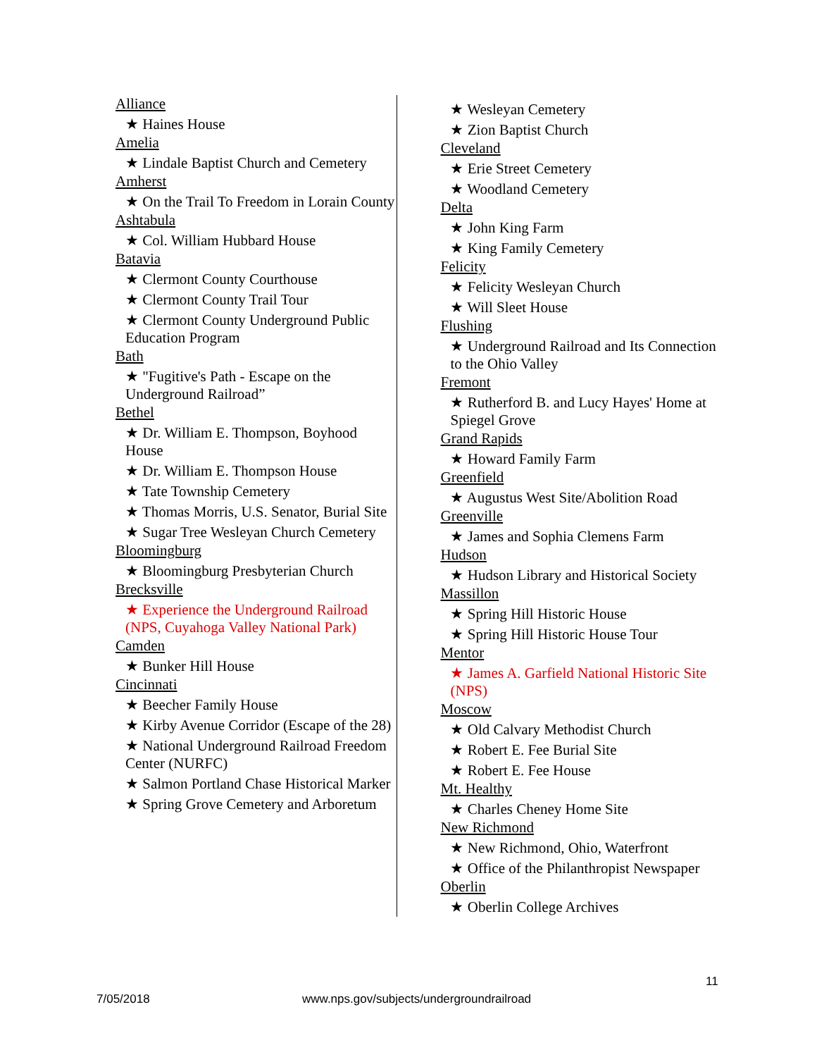Alliance
★ Haines House
Amelia
★ Lindale Baptist Church and Cemetery
Amherst
★ On the Trail To Freedom in Lorain County
Ashtabula
★ Col. William Hubbard House
Batavia
★ Clermont County Courthouse
★ Clermont County Trail Tour
★ Clermont County Underground Public Education Program
Bath
★ "Fugitive's Path - Escape on the Underground Railroad”
Bethel
★ Dr. William E. Thompson, Boyhood House
★ Dr. William E. Thompson House
★ Tate Township Cemetery
★ Thomas Morris, U.S. Senator, Burial Site
★ Sugar Tree Wesleyan Church Cemetery
Bloomingburg
★ Bloomingburg Presbyterian Church
Brecksville
★ Experience the Underground Railroad (NPS, Cuyahoga Valley National Park)
Camden
★ Bunker Hill House
Cincinnati
★ Beecher Family House
★ Kirby Avenue Corridor (Escape of the 28)
★ National Underground Railroad Freedom Center (NURFC)
★ Salmon Portland Chase Historical Marker
★ Spring Grove Cemetery and Arboretum
★ Wesleyan Cemetery
★ Zion Baptist Church
Cleveland
★ Erie Street Cemetery
★ Woodland Cemetery
Delta
★ John King Farm
★ King Family Cemetery
Felicity
★ Felicity Wesleyan Church
★ Will Sleet House
Flushing
★ Underground Railroad and Its Connection to the Ohio Valley
Fremont
★ Rutherford B. and Lucy Hayes' Home at Spiegel Grove
Grand Rapids
★ Howard Family Farm
Greenfield
★ Augustus West Site/Abolition Road
Greenville
★ James and Sophia Clemens Farm
Hudson
★ Hudson Library and Historical Society
Massillon
★ Spring Hill Historic House
★ Spring Hill Historic House Tour
Mentor
★ James A. Garfield National Historic Site (NPS)
Moscow
★ Old Calvary Methodist Church
★ Robert E. Fee Burial Site
★ Robert E. Fee House
Mt. Healthy
★ Charles Cheney Home Site
New Richmond
★ New Richmond, Ohio, Waterfront
★ Office of the Philanthropist Newspaper
Oberlin
★ Oberlin College Archives
11
7/05/2018 www.nps.gov/subjects/undergroundrailroad